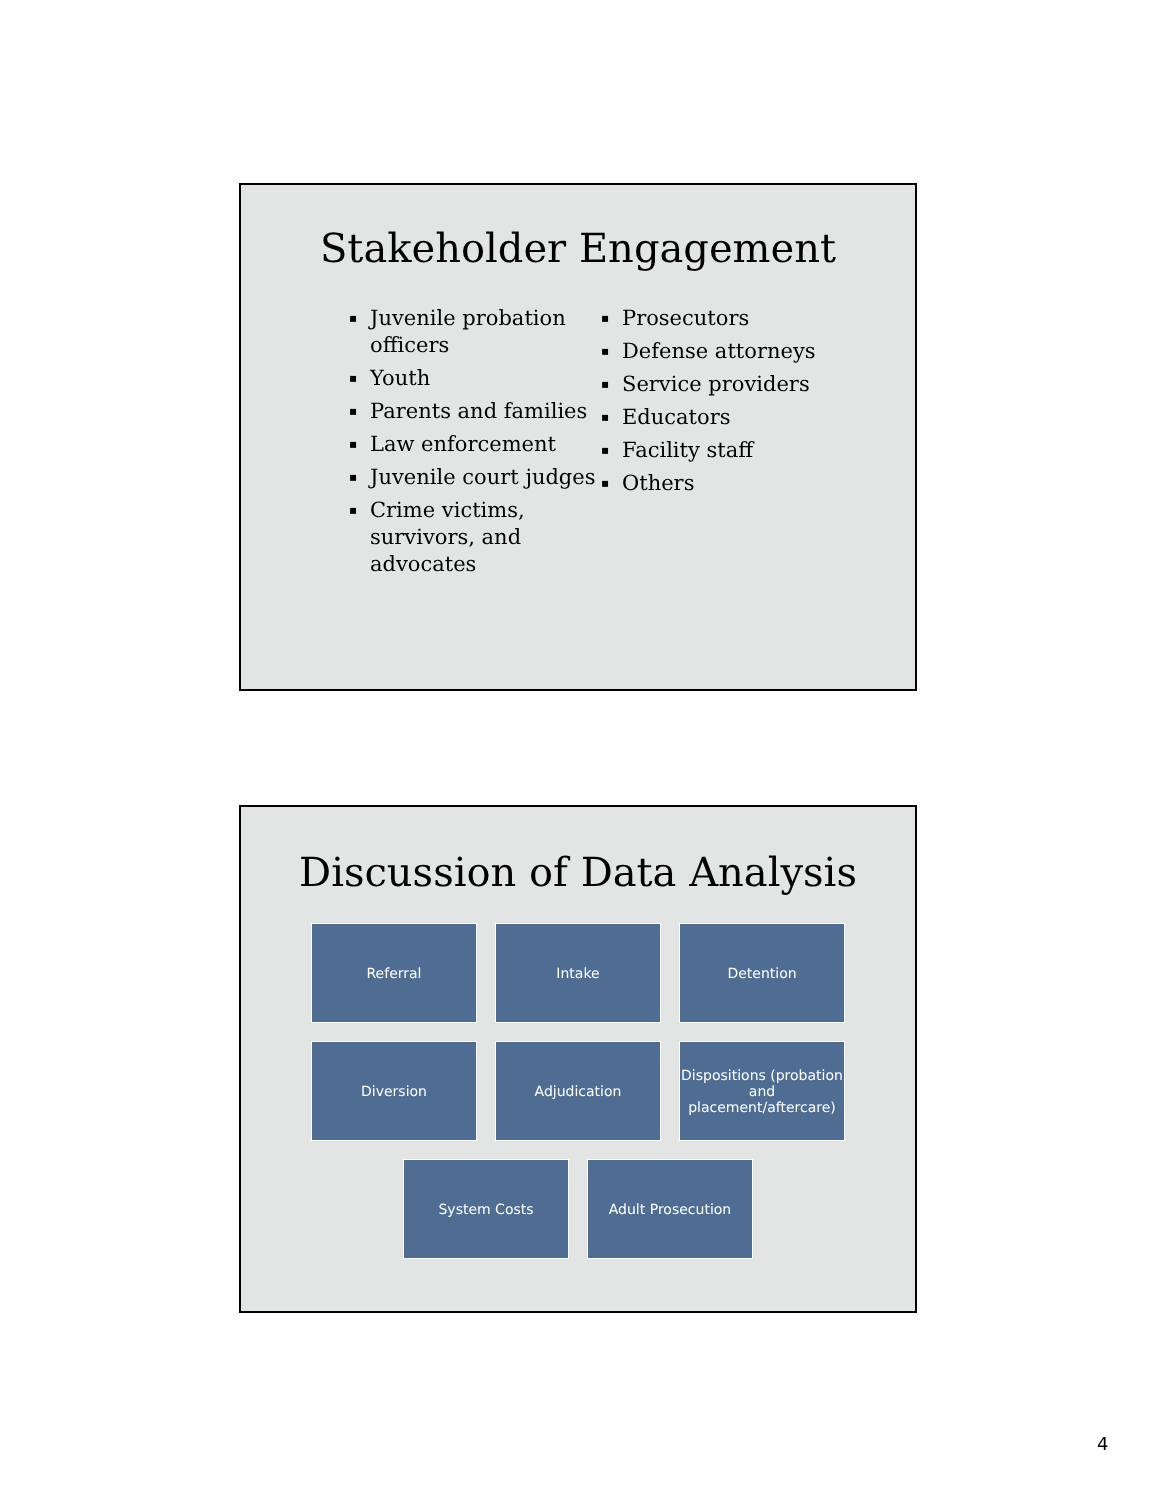Stakeholder Engagement
▪ Juvenile probation officers
▪ Youth
▪ Parents and families
▪ Law enforcement
▪ Juvenile court judges
▪ Crime victims, survivors, and advocates
▪ Prosecutors
▪ Defense attorneys
▪ Service providers
▪ Educators
▪ Facility staff
▪ Others
Discussion of Data Analysis
Referral Intake Detention
Diversion Adjudication Dispositions (probation and placement/aftercare)
System Costs Adult Prosecution
4